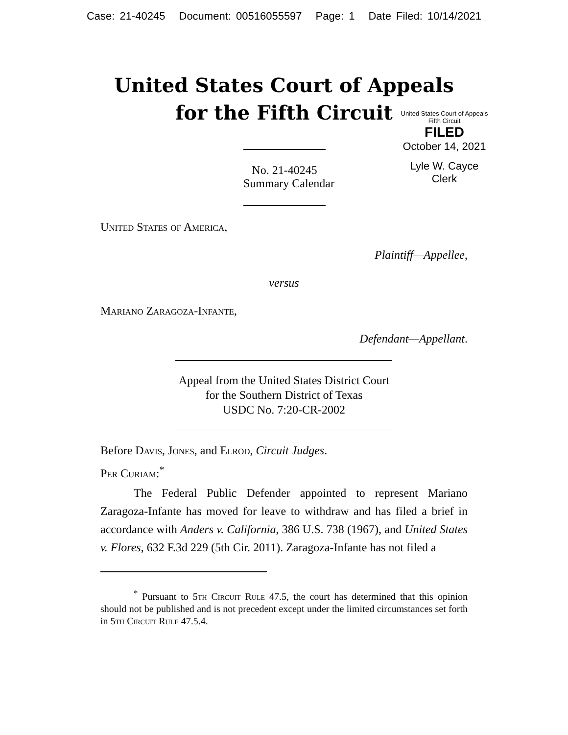Case: 21-40245 Document: 00516055597 Page: 1 Date Filed: 10/14/2021
United States Court of Appeals
for the Fifth Circuit
United States Court of Appeals
Fifth Circuit
FILED
October 14, 2021
Lyle W. Cayce
Clerk
No. 21-40245
Summary Calendar
United States of America,
Plaintiff—Appellee,
versus
Mariano Zaragoza-Infante,
Defendant—Appellant.
Appeal from the United States District Court
for the Southern District of Texas
USDC No. 7:20-CR-2002
Before Davis, Jones, and Elrod, Circuit Judges.
Per Curiam:<sup>*</sup>
The Federal Public Defender appointed to represent Mariano Zaragoza-Infante has moved for leave to withdraw and has filed a brief in accordance with Anders v. California, 386 U.S. 738 (1967), and United States v. Flores, 632 F.3d 229 (5th Cir. 2011). Zaragoza-Infante has not filed a
<sup>*</sup> Pursuant to 5th Circuit Rule 47.5, the court has determined that this opinion should not be published and is not precedent except under the limited circumstances set forth in 5th Circuit Rule 47.5.4.